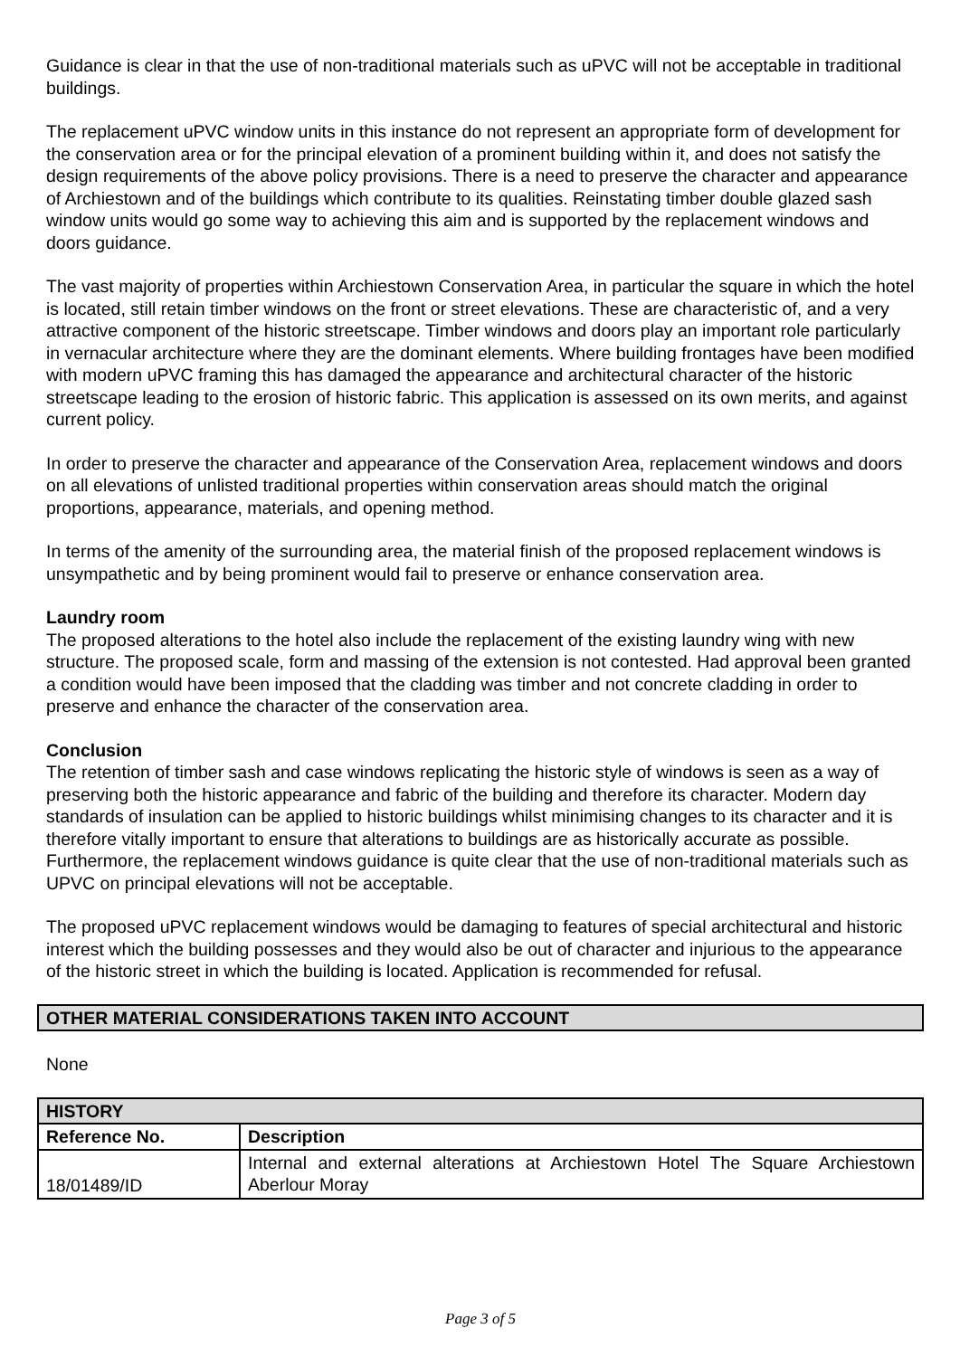Guidance is clear in that the use of non-traditional materials such as uPVC will not be acceptable in traditional buildings.
The replacement uPVC window units in this instance do not represent an appropriate form of development for the conservation area or for the principal elevation of a prominent building within it, and does not satisfy the design requirements of the above policy provisions. There is a need to preserve the character and appearance of Archiestown and of the buildings which contribute to its qualities. Reinstating timber double glazed sash window units would go some way to achieving this aim and is supported by the replacement windows and doors guidance.
The vast majority of properties within Archiestown Conservation Area, in particular the square in which the hotel is located, still retain timber windows on the front or street elevations. These are characteristic of, and a very attractive component of the historic streetscape. Timber windows and doors play an important role particularly in vernacular architecture where they are the dominant elements. Where building frontages have been modified with modern uPVC framing this has damaged the appearance and architectural character of the historic streetscape leading to the erosion of historic fabric. This application is assessed on its own merits, and against current policy.
In order to preserve the character and appearance of the Conservation Area, replacement windows and doors on all elevations of unlisted traditional properties within conservation areas should match the original proportions, appearance, materials, and opening method.
In terms of the amenity of the surrounding area, the material finish of the proposed replacement windows is unsympathetic and by being prominent would fail to preserve or enhance conservation area.
Laundry room
The proposed alterations to the hotel also include the replacement of the existing laundry wing with new structure. The proposed scale, form and massing of the extension is not contested. Had approval been granted a condition would have been imposed that the cladding was timber and not concrete cladding in order to preserve and enhance the character of the conservation area.
Conclusion
The retention of timber sash and case windows replicating the historic style of windows is seen as a way of preserving both the historic appearance and fabric of the building and therefore its character. Modern day standards of insulation can be applied to historic buildings whilst minimising changes to its character and it is therefore vitally important to ensure that alterations to buildings are as historically accurate as possible. Furthermore, the replacement windows guidance is quite clear that the use of non-traditional materials such as UPVC on principal elevations will not be acceptable.
The proposed uPVC replacement windows would be damaging to features of special architectural and historic interest which the building possesses and they would also be out of character and injurious to the appearance of the historic street in which the building is located. Application is recommended for refusal.
OTHER MATERIAL CONSIDERATIONS TAKEN INTO ACCOUNT
None
| HISTORY | |
| --- | --- |
| Reference No. | Description |
| 18/01489/ID | Internal and external alterations at Archiestown Hotel The Square Archiestown Aberlour Moray |
Page 3 of 5